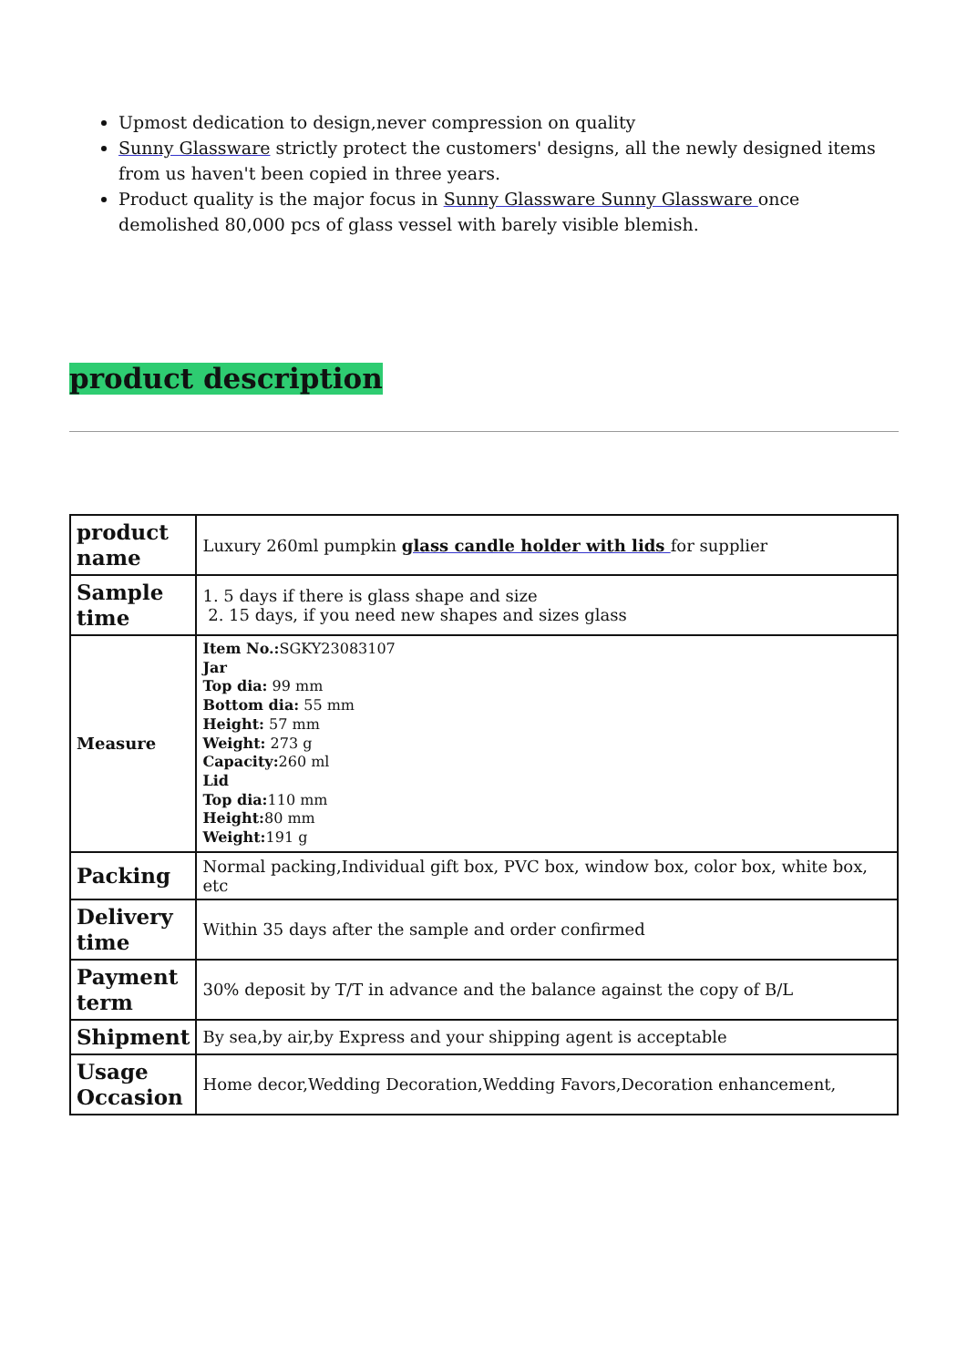Upmost dedication to design,never compression on quality
Sunny Glassware strictly protect the customers' designs, all the newly designed items from us haven't been copied in three years.
Product quality is the major focus in Sunny Glassware Sunny Glassware once demolished 80,000 pcs of glass vessel with barely visible blemish.
product description
| product name | Luxury 260ml pumpkin glass candle holder with lids for supplier |
| Sample time | 1. 5 days if there is glass shape and size 2. 15 days, if you need new shapes and sizes glass |
| Measure | Item No.: SGKY23083107 Jar Top dia: 99 mm Bottom dia: 55 mm Height: 57 mm Weight: 273 g Capacity: 260 ml Lid Top dia: 110 mm Height: 80 mm Weight: 191 g |
| Packing | Normal packing,Individual gift box, PVC box, window box, color box, white box, etc |
| Delivery time | Within 35 days after the sample and order confirmed |
| Payment term | 30% deposit by T/T in advance and the balance against the copy of B/L |
| Shipment | By sea,by air,by Express and your shipping agent is acceptable |
| Usage Occasion | Home decor,Wedding Decoration,Wedding Favors,Decoration enhancement, |